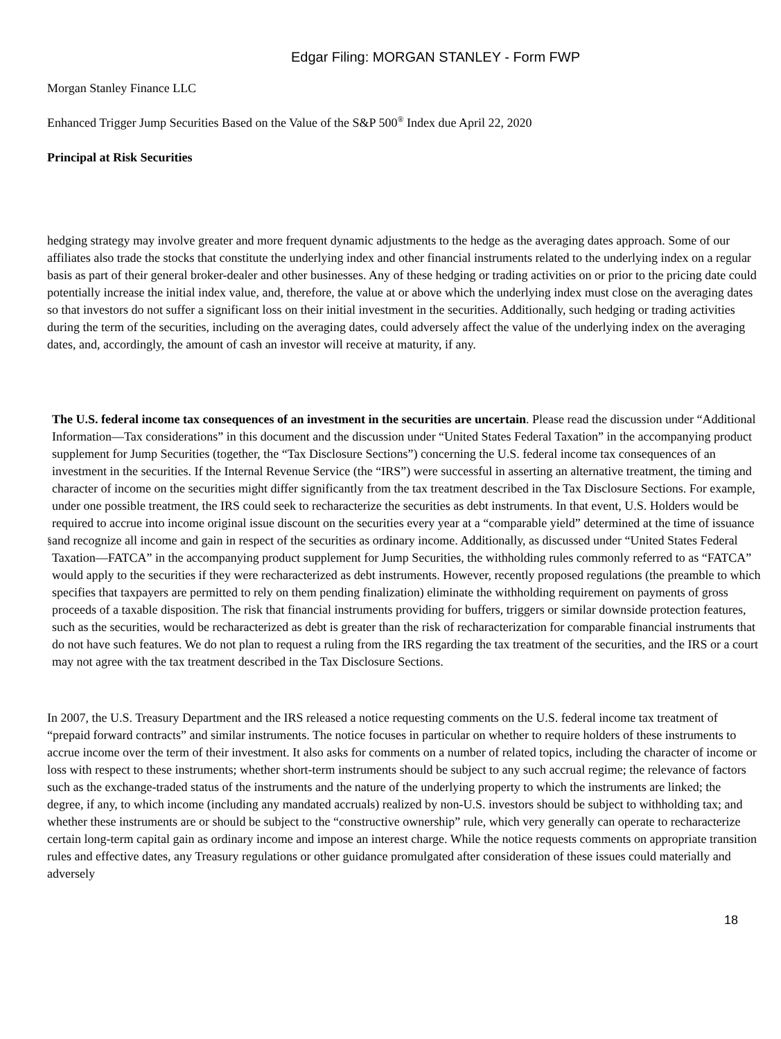Edgar Filing: MORGAN STANLEY - Form FWP
Morgan Stanley Finance LLC
Enhanced Trigger Jump Securities Based on the Value of the S&P 500<sup>®</sup> Index due April 22, 2020
Principal at Risk Securities
hedging strategy may involve greater and more frequent dynamic adjustments to the hedge as the averaging dates approach. Some of our affiliates also trade the stocks that constitute the underlying index and other financial instruments related to the underlying index on a regular basis as part of their general broker-dealer and other businesses. Any of these hedging or trading activities on or prior to the pricing date could potentially increase the initial index value, and, therefore, the value at or above which the underlying index must close on the averaging dates so that investors do not suffer a significant loss on their initial investment in the securities. Additionally, such hedging or trading activities during the term of the securities, including on the averaging dates, could adversely affect the value of the underlying index on the averaging dates, and, accordingly, the amount of cash an investor will receive at maturity, if any.
§
The U.S. federal income tax consequences of an investment in the securities are uncertain. Please read the discussion under “Additional Information—Tax considerations” in this document and the discussion under “United States Federal Taxation” in the accompanying product supplement for Jump Securities (together, the “Tax Disclosure Sections”) concerning the U.S. federal income tax consequences of an investment in the securities. If the Internal Revenue Service (the “IRS”) were successful in asserting an alternative treatment, the timing and character of income on the securities might differ significantly from the tax treatment described in the Tax Disclosure Sections. For example, under one possible treatment, the IRS could seek to recharacterize the securities as debt instruments. In that event, U.S. Holders would be required to accrue into income original issue discount on the securities every year at a “comparable yield” determined at the time of issuance and recognize all income and gain in respect of the securities as ordinary income. Additionally, as discussed under “United States Federal Taxation—FATCA” in the accompanying product supplement for Jump Securities, the withholding rules commonly referred to as “FATCA” would apply to the securities if they were recharacterized as debt instruments. However, recently proposed regulations (the preamble to which specifies that taxpayers are permitted to rely on them pending finalization) eliminate the withholding requirement on payments of gross proceeds of a taxable disposition. The risk that financial instruments providing for buffers, triggers or similar downside protection features, such as the securities, would be recharacterized as debt is greater than the risk of recharacterization for comparable financial instruments that do not have such features. We do not plan to request a ruling from the IRS regarding the tax treatment of the securities, and the IRS or a court may not agree with the tax treatment described in the Tax Disclosure Sections.
In 2007, the U.S. Treasury Department and the IRS released a notice requesting comments on the U.S. federal income tax treatment of “prepaid forward contracts” and similar instruments. The notice focuses in particular on whether to require holders of these instruments to accrue income over the term of their investment. It also asks for comments on a number of related topics, including the character of income or loss with respect to these instruments; whether short-term instruments should be subject to any such accrual regime; the relevance of factors such as the exchange-traded status of the instruments and the nature of the underlying property to which the instruments are linked; the degree, if any, to which income (including any mandated accruals) realized by non-U.S. investors should be subject to withholding tax; and whether these instruments are or should be subject to the “constructive ownership” rule, which very generally can operate to recharacterize certain long-term capital gain as ordinary income and impose an interest charge. While the notice requests comments on appropriate transition rules and effective dates, any Treasury regulations or other guidance promulgated after consideration of these issues could materially and adversely
18